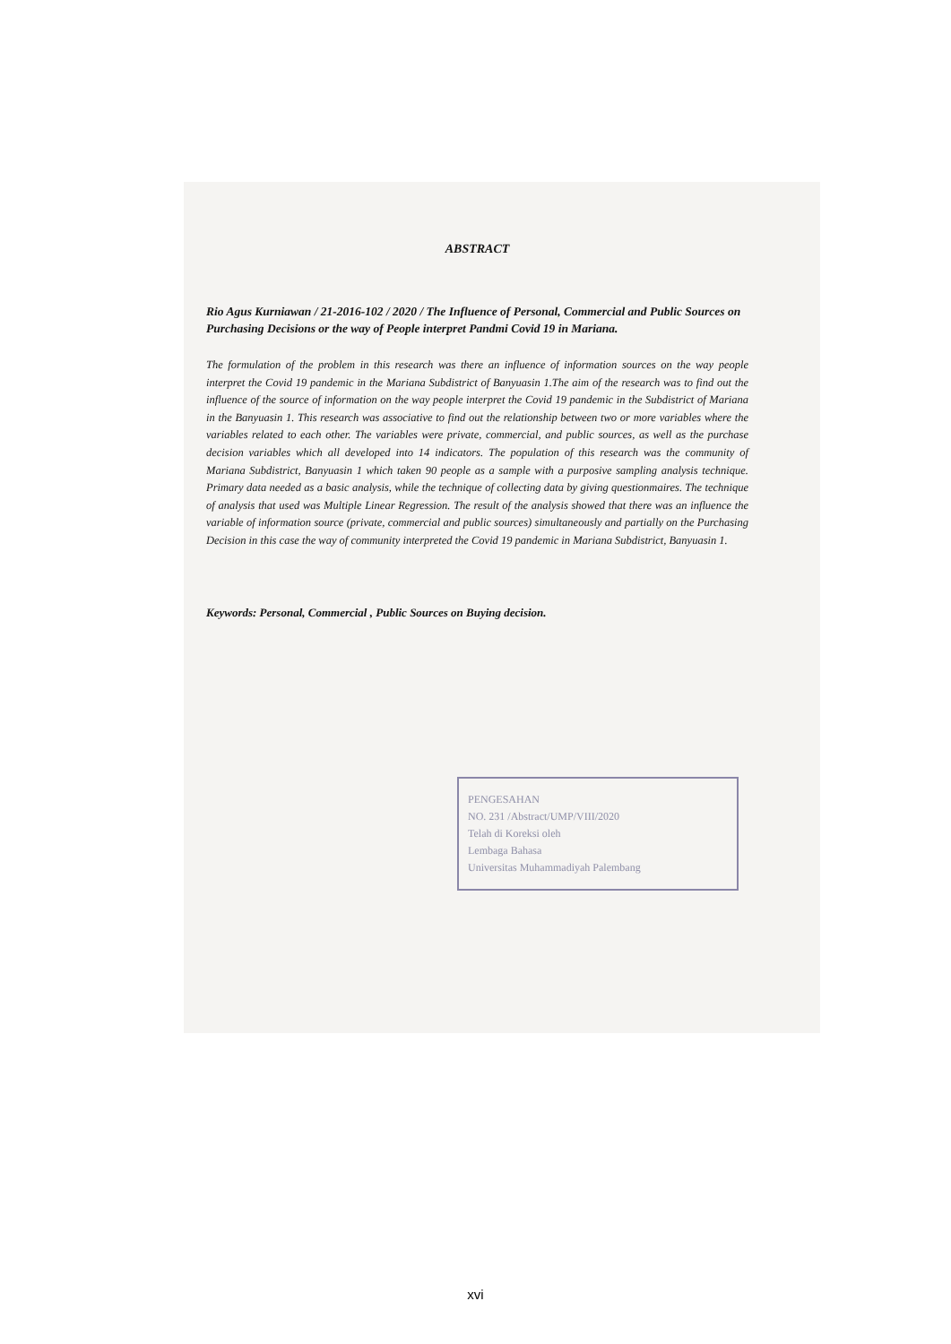ABSTRACT
Rio Agus Kurniawan / 21-2016-102 / 2020 / The Influence of Personal, Commercial and Public Sources on Purchasing Decisions or the way of People interpret Pandmi Covid 19 in Mariana.
The formulation of the problem in this research was there an influence of information sources on the way people interpret the Covid 19 pandemic in the Mariana Subdistrict of Banyuasin 1.The aim of the research was to find out the influence of the source of information on the way people interpret the Covid 19 pandemic in the Subdistrict of Mariana in the Banyuasin 1. This research was associative to find out the relationship between two or more variables where the variables related to each other. The variables were private, commercial, and public sources, as well as the purchase decision variables which all developed into 14 indicators. The population of this research was the community of Mariana Subdistrict, Banyuasin 1 which taken 90 people as a sample with a purposive sampling analysis technique. Primary data needed as a basic analysis, while the technique of collecting data by giving questionmaires. The technique of analysis that used was Multiple Linear Regression. The result of the analysis showed that there was an influence the variable of information source (private, commercial and public sources) simultaneously and partially on the Purchasing Decision in this case the way of community interpreted the Covid 19 pandemic in Mariana Subdistrict, Banyuasin 1.
Keywords: Personal, Commercial , Public Sources on Buying decision.
PENGESAHAN
NO. 231 /Abstract/UMP/VIII/2020
Telah di Koreksi oleh
Lembaga Bahasa
Universitas Muhammadiyah Palembang
xvi